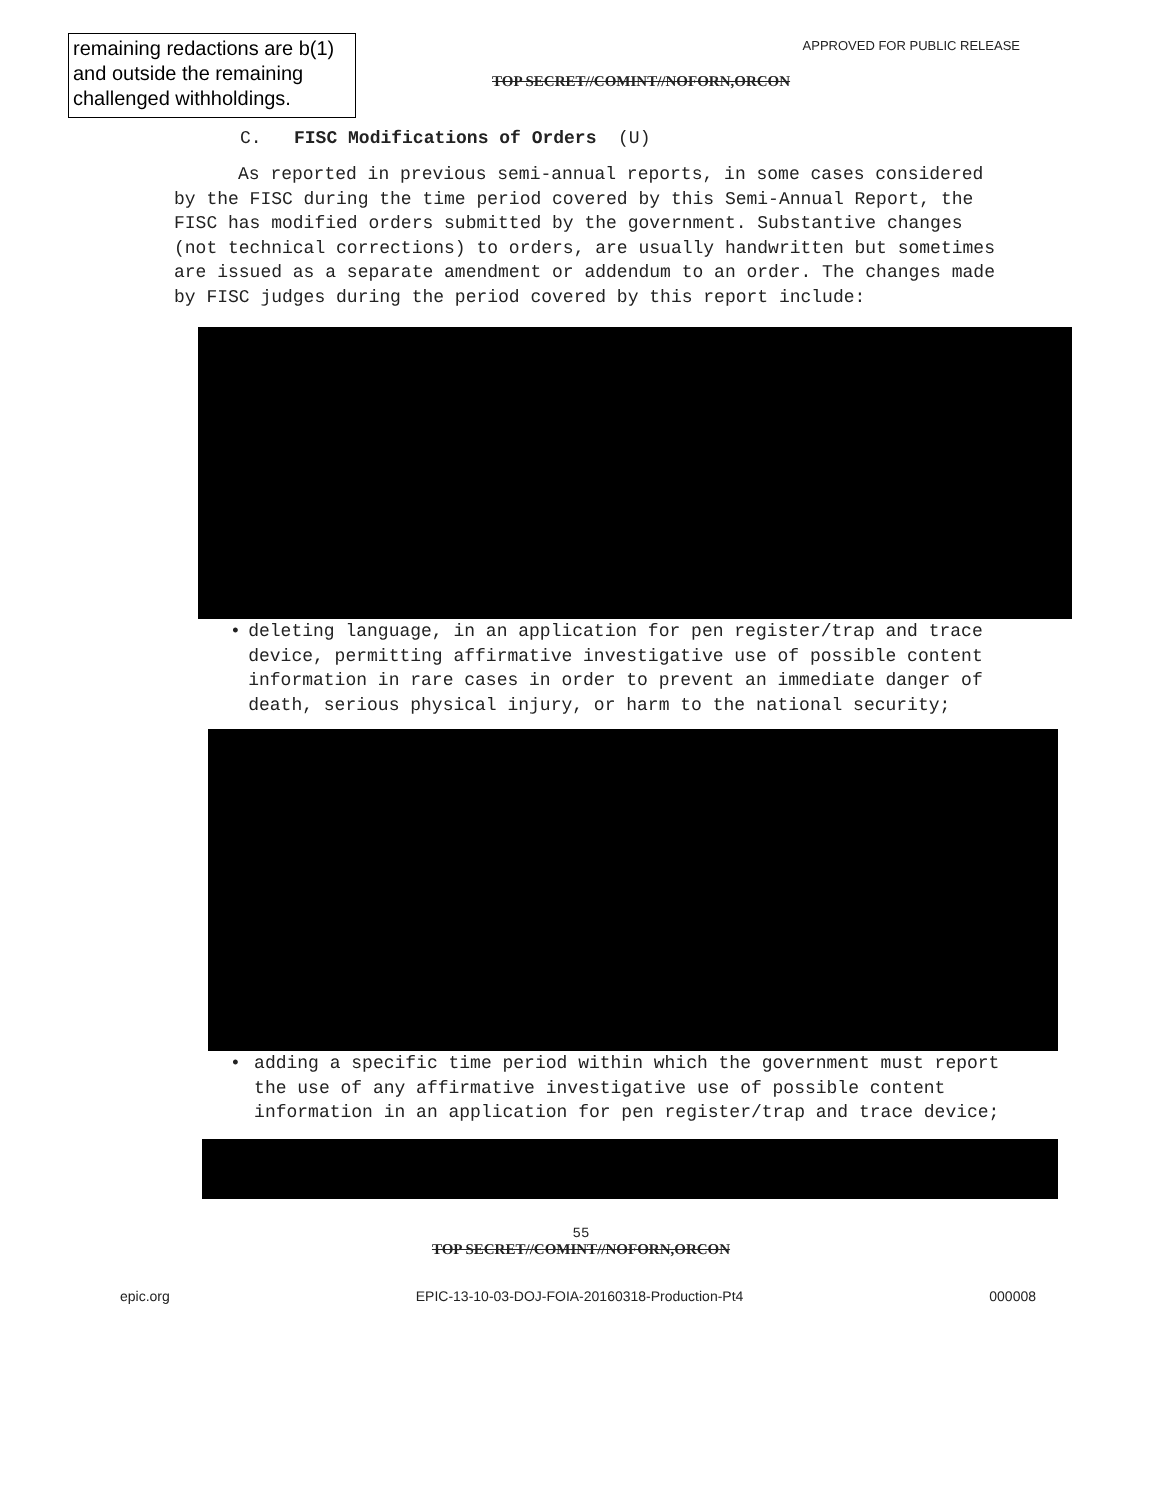remaining redactions are b(1) and outside the remaining challenged withholdings.
APPROVED FOR PUBLIC RELEASE
TOP SECRET//COMINT//NOFORN,ORCON
C. FISC Modifications of Orders (U)
As reported in previous semi-annual reports, in some cases considered by the FISC during the time period covered by this Semi-Annual Report, the FISC has modified orders submitted by the government. Substantive changes (not technical corrections) to orders, are usually handwritten but sometimes are issued as a separate amendment or addendum to an order. The changes made by FISC judges during the period covered by this report include:
• deleting language, in an application for pen register/trap and trace device, permitting affirmative investigative use of possible content information in rare cases in order to prevent an immediate danger of death, serious physical injury, or harm to the national security;
• adding a specific time period within which the government must report the use of any affirmative investigative use of possible content information in an application for pen register/trap and trace device;
55
TOP SECRET//COMINT//NOFORN,ORCON
epic.org EPIC-13-10-03-DOJ-FOIA-20160318-Production-Pt4 000008